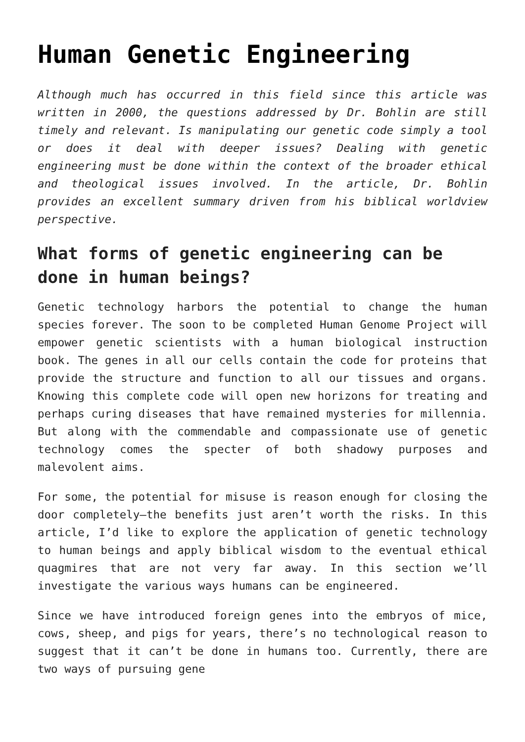Human Genetic Engineering
Although much has occurred in this field since this article was written in 2000, the questions addressed by Dr. Bohlin are still timely and relevant. Is manipulating our genetic code simply a tool or does it deal with deeper issues? Dealing with genetic engineering must be done within the context of the broader ethical and theological issues involved. In the article, Dr. Bohlin provides an excellent summary driven from his biblical worldview perspective.
What forms of genetic engineering can be done in human beings?
Genetic technology harbors the potential to change the human species forever. The soon to be completed Human Genome Project will empower genetic scientists with a human biological instruction book. The genes in all our cells contain the code for proteins that provide the structure and function to all our tissues and organs. Knowing this complete code will open new horizons for treating and perhaps curing diseases that have remained mysteries for millennia. But along with the commendable and compassionate use of genetic technology comes the specter of both shadowy purposes and malevolent aims.
For some, the potential for misuse is reason enough for closing the door completely—the benefits just aren’t worth the risks. In this article, I’d like to explore the application of genetic technology to human beings and apply biblical wisdom to the eventual ethical quagmires that are not very far away. In this section we’ll investigate the various ways humans can be engineered.
Since we have introduced foreign genes into the embryos of mice, cows, sheep, and pigs for years, there’s no technological reason to suggest that it can’t be done in humans too. Currently, there are two ways of pursuing gene